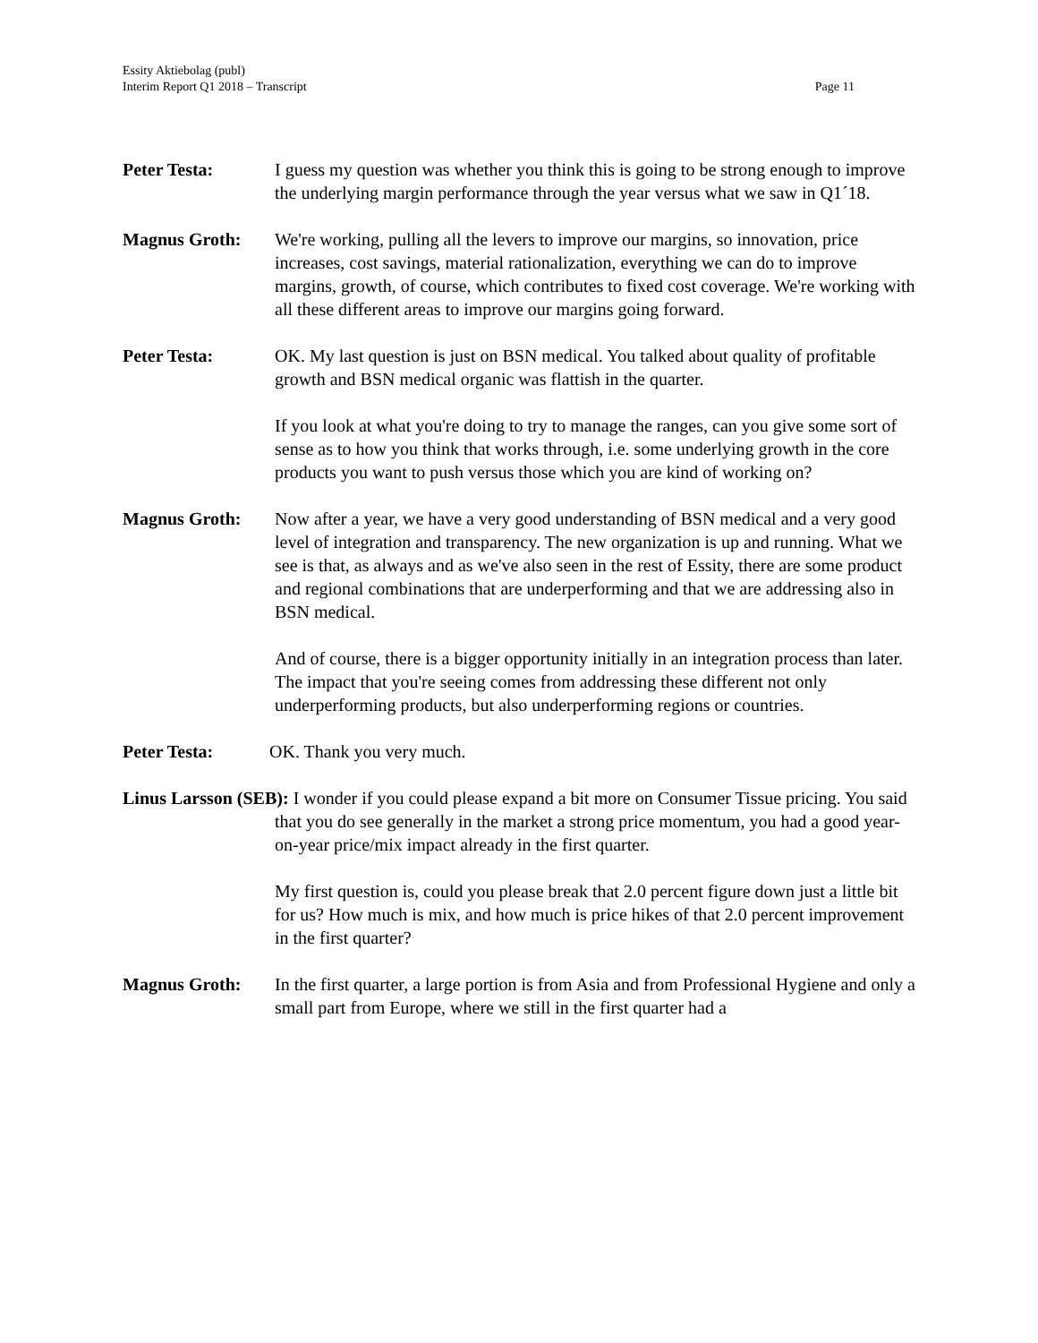Essity Aktiebolag (publ)
Interim Report Q1 2018 – Transcript
Page 11
Peter Testa: I guess my question was whether you think this is going to be strong enough to improve the underlying margin performance through the year versus what we saw in Q1´18.
Magnus Groth: We're working, pulling all the levers to improve our margins, so innovation, price increases, cost savings, material rationalization, everything we can do to improve margins, growth, of course, which contributes to fixed cost coverage. We're working with all these different areas to improve our margins going forward.
Peter Testa: OK. My last question is just on BSN medical. You talked about quality of profitable growth and BSN medical organic was flattish in the quarter.
If you look at what you're doing to try to manage the ranges, can you give some sort of sense as to how you think that works through, i.e. some underlying growth in the core products you want to push versus those which you are kind of working on?
Magnus Groth: Now after a year, we have a very good understanding of BSN medical and a very good level of integration and transparency. The new organization is up and running. What we see is that, as always and as we've also seen in the rest of Essity, there are some product and regional combinations that are underperforming and that we are addressing also in BSN medical.
And of course, there is a bigger opportunity initially in an integration process than later. The impact that you're seeing comes from addressing these different not only underperforming products, but also underperforming regions or countries.
Peter Testa: OK. Thank you very much.
Linus Larsson (SEB): I wonder if you could please expand a bit more on Consumer Tissue pricing. You said that you do see generally in the market a strong price momentum, you had a good year-on-year price/mix impact already in the first quarter.
My first question is, could you please break that 2.0 percent figure down just a little bit for us? How much is mix, and how much is price hikes of that 2.0 percent improvement in the first quarter?
Magnus Groth: In the first quarter, a large portion is from Asia and from Professional Hygiene and only a small part from Europe, where we still in the first quarter had a